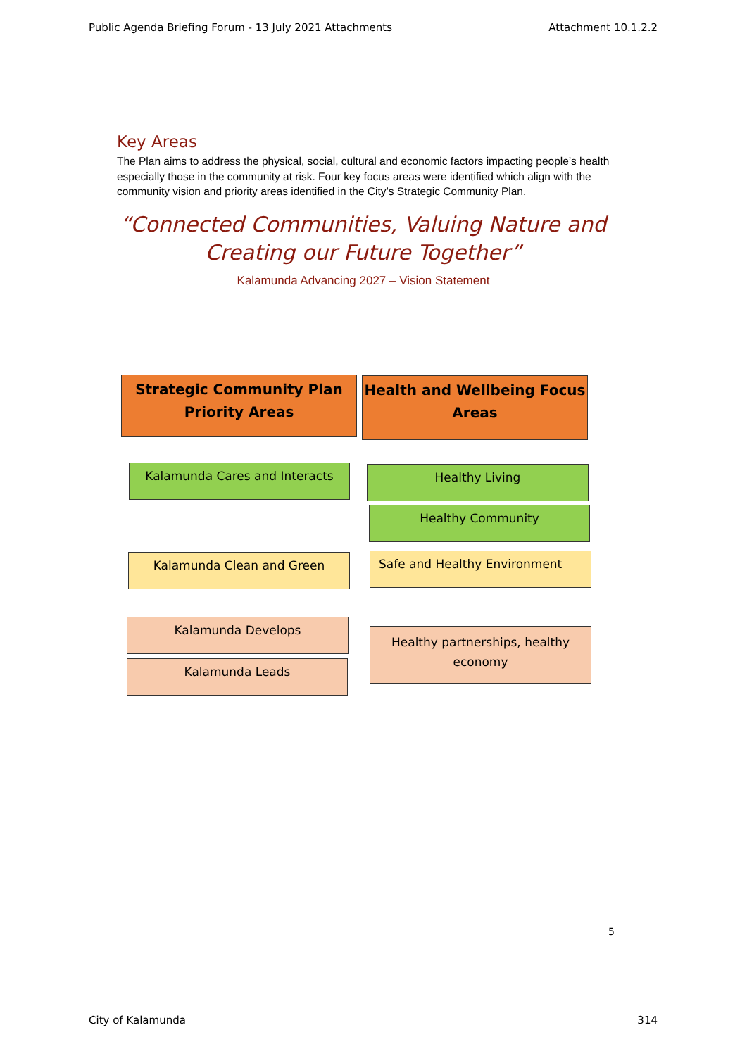Public Agenda Briefing Forum - 13 July 2021 Attachments Attachment 10.1.2.2
Key Areas
The Plan aims to address the physical, social, cultural and economic factors impacting people’s health especially those in the community at risk. Four key focus areas were identified which align with the community vision and priority areas identified in the City’s Strategic Community Plan.
“Connected Communities, Valuing Nature and
Creating our Future Together”
Kalamunda Advancing 2027 – Vision Statement
Strategic Community Plan
Priority Areas
Health and Wellbeing Focus
Areas
Kalamunda Cares and Interacts Healthy Living
Healthy Community
Kalamunda Clean and Green Safe and Healthy Environment
Kalamunda Develops
Kalamunda Leads
Healthy partnerships, healthy
economy
5
City of Kalamunda 314